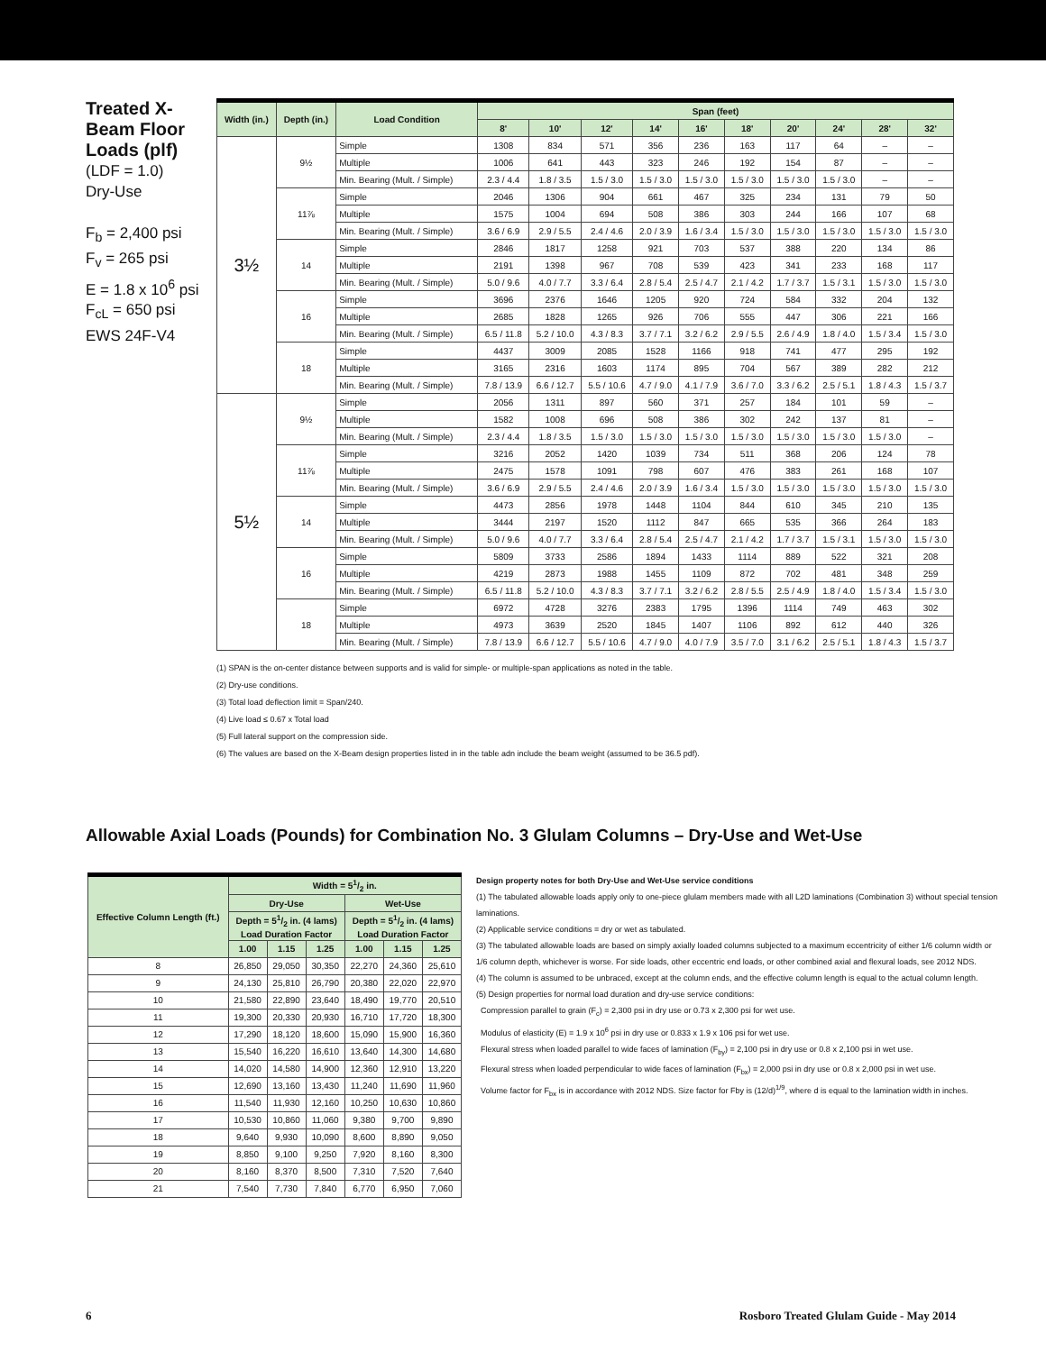Treated X-Beam Floor Loads (plf)
(LDF = 1.0)
Dry-Use
F<sub>b</sub> = 2,400 psi
F<sub>v</sub> = 265 psi
E = 1.8 x 10<sup>6</sup> psi
F<sub>cL</sub> = 650 psi
EWS 24F-V4
| Width (in.) | Depth (in.) | Load Condition | Span (feet) | | | | | | | | | |
| --- | --- | --- | --- | --- | --- | --- | --- | --- | --- | --- | --- | --- |
| | | | 8' | 10' | 12' | 14' | 16' | 18' | 20' | 24' | 28' | 32' |
| 3½ | 9½ | Simple | 1308 | 834 | 571 | 356 | 236 | 163 | 117 | 64 | – | – |
| | | Multiple | 1006 | 641 | 443 | 323 | 246 | 192 | 154 | 87 | – | – |
| | | Min. Bearing (Mult. / Simple) | 2.3 / 4.4 | 1.8 / 3.5 | 1.5 / 3.0 | 1.5 / 3.0 | 1.5 / 3.0 | 1.5 / 3.0 | 1.5 / 3.0 | 1.5 / 3.0 | – | – |
| | 11⅞ | Simple | 2046 | 1306 | 904 | 661 | 467 | 325 | 234 | 131 | 79 | 50 |
| | | Multiple | 1575 | 1004 | 694 | 508 | 386 | 303 | 244 | 166 | 107 | 68 |
| | | Min. Bearing (Mult. / Simple) | 3.6 / 6.9 | 2.9 / 5.5 | 2.4 / 4.6 | 2.0 / 3.9 | 1.6 / 3.4 | 1.5 / 3.0 | 1.5 / 3.0 | 1.5 / 3.0 | 1.5 / 3.0 | 1.5 / 3.0 |
| | 14 | Simple | 2846 | 1817 | 1258 | 921 | 703 | 537 | 388 | 220 | 134 | 86 |
| | | Multiple | 2191 | 1398 | 967 | 708 | 539 | 423 | 341 | 233 | 168 | 117 |
| | | Min. Bearing (Mult. / Simple) | 5.0 / 9.6 | 4.0 / 7.7 | 3.3 / 6.4 | 2.8 / 5.4 | 2.5 / 4.7 | 2.1 / 4.2 | 1.7 / 3.7 | 1.5 / 3.1 | 1.5 / 3.0 | 1.5 / 3.0 |
| | 16 | Simple | 3696 | 2376 | 1646 | 1205 | 920 | 724 | 584 | 332 | 204 | 132 |
| | | Multiple | 2685 | 1828 | 1265 | 926 | 706 | 555 | 447 | 306 | 221 | 166 |
| | | Min. Bearing (Mult. / Simple) | 6.5 / 11.8 | 5.2 / 10.0 | 4.3 / 8.3 | 3.7 / 7.1 | 3.2 / 6.2 | 2.9 / 5.5 | 2.6 / 4.9 | 1.8 / 4.0 | 1.5 / 3.4 | 1.5 / 3.0 |
| | 18 | Simple | 4437 | 3009 | 2085 | 1528 | 1166 | 918 | 741 | 477 | 295 | 192 |
| | | Multiple | 3165 | 2316 | 1603 | 1174 | 895 | 704 | 567 | 389 | 282 | 212 |
| | | Min. Bearing (Mult. / Simple) | 7.8 / 13.9 | 6.6 / 12.7 | 5.5 / 10.6 | 4.7 / 9.0 | 4.1 / 7.9 | 3.6 / 7.0 | 3.3 / 6.2 | 2.5 / 5.1 | 1.8 / 4.3 | 1.5 / 3.7 |
| 5½ | 9½ | Simple | 2056 | 1311 | 897 | 560 | 371 | 257 | 184 | 101 | 59 | – |
| | | Multiple | 1582 | 1008 | 696 | 508 | 386 | 302 | 242 | 137 | 81 | – |
| | | Min. Bearing (Mult. / Simple) | 2.3 / 4.4 | 1.8 / 3.5 | 1.5 / 3.0 | 1.5 / 3.0 | 1.5 / 3.0 | 1.5 / 3.0 | 1.5 / 3.0 | 1.5 / 3.0 | 1.5 / 3.0 | – |
| | 11⅞ | Simple | 3216 | 2052 | 1420 | 1039 | 734 | 511 | 368 | 206 | 124 | 78 |
| | | Multiple | 2475 | 1578 | 1091 | 798 | 607 | 476 | 383 | 261 | 168 | 107 |
| | | Min. Bearing (Mult. / Simple) | 3.6 / 6.9 | 2.9 / 5.5 | 2.4 / 4.6 | 2.0 / 3.9 | 1.6 / 3.4 | 1.5 / 3.0 | 1.5 / 3.0 | 1.5 / 3.0 | 1.5 / 3.0 | 1.5 / 3.0 |
| | 14 | Simple | 4473 | 2856 | 1978 | 1448 | 1104 | 844 | 610 | 345 | 210 | 135 |
| | | Multiple | 3444 | 2197 | 1520 | 1112 | 847 | 665 | 535 | 366 | 264 | 183 |
| | | Min. Bearing (Mult. / Simple) | 5.0 / 9.6 | 4.0 / 7.7 | 3.3 / 6.4 | 2.8 / 5.4 | 2.5 / 4.7 | 2.1 / 4.2 | 1.7 / 3.7 | 1.5 / 3.1 | 1.5 / 3.0 | 1.5 / 3.0 |
| | 16 | Simple | 5809 | 3733 | 2586 | 1894 | 1433 | 1114 | 889 | 522 | 321 | 208 |
| | | Multiple | 4219 | 2873 | 1988 | 1455 | 1109 | 872 | 702 | 481 | 348 | 259 |
| | | Min. Bearing (Mult. / Simple) | 6.5 / 11.8 | 5.2 / 10.0 | 4.3 / 8.3 | 3.7 / 7.1 | 3.2 / 6.2 | 2.8 / 5.5 | 2.5 / 4.9 | 1.8 / 4.0 | 1.5 / 3.4 | 1.5 / 3.0 |
| | 18 | Simple | 6972 | 4728 | 3276 | 2383 | 1795 | 1396 | 1114 | 749 | 463 | 302 |
| | | Multiple | 4973 | 3639 | 2520 | 1845 | 1407 | 1106 | 892 | 612 | 440 | 326 |
| | | Min. Bearing (Mult. / Simple) | 7.8 / 13.9 | 6.6 / 12.7 | 5.5 / 10.6 | 4.7 / 9.0 | 4.0 / 7.9 | 3.5 / 7.0 | 3.1 / 6.2 | 2.5 / 5.1 | 1.8 / 4.3 | 1.5 / 3.7 |
(1) SPAN is the on-center distance between supports and is valid for simple- or multiple-span applications as noted in the table.
(2) Dry-use conditions.
(3) Total load deflection limit = Span/240.
(4) Live load ≤ 0.67 x Total load
(5) Full lateral support on the compression side.
(6) The values are based on the X-Beam design properties listed in in the table adn include the beam weight (assumed to be 36.5 pdf).
Allowable Axial Loads (Pounds) for Combination No. 3 Glulam Columns – Dry-Use and Wet-Use
| Effective Column Length (ft.) | Width = 51/2 in. | | | | | |
| --- | --- | --- | --- | --- | --- | --- |
| | Dry-Use | | | Wet-Use | | |
| | Depth = 51/2 in. (4 lams) Load Duration Factor | | | Depth = 51/2 in. (4 lams) Load Duration Factor | | |
| | 1.00 | 1.15 | 1.25 | 1.00 | 1.15 | 1.25 |
| 8 | 26,850 | 29,050 | 30,350 | 22,270 | 24,360 | 25,610 |
| 9 | 24,130 | 25,810 | 26,790 | 20,380 | 22,020 | 22,970 |
| 10 | 21,580 | 22,890 | 23,640 | 18,490 | 19,770 | 20,510 |
| 11 | 19,300 | 20,330 | 20,930 | 16,710 | 17,720 | 18,300 |
| 12 | 17,290 | 18,120 | 18,600 | 15,090 | 15,900 | 16,360 |
| 13 | 15,540 | 16,220 | 16,610 | 13,640 | 14,300 | 14,680 |
| 14 | 14,020 | 14,580 | 14,900 | 12,360 | 12,910 | 13,220 |
| 15 | 12,690 | 13,160 | 13,430 | 11,240 | 11,690 | 11,960 |
| 16 | 11,540 | 11,930 | 12,160 | 10,250 | 10,630 | 10,860 |
| 17 | 10,530 | 10,860 | 11,060 | 9,380 | 9,700 | 9,890 |
| 18 | 9,640 | 9,930 | 10,090 | 8,600 | 8,890 | 9,050 |
| 19 | 8,850 | 9,100 | 9,250 | 7,920 | 8,160 | 8,300 |
| 20 | 8,160 | 8,370 | 8,500 | 7,310 | 7,520 | 7,640 |
| 21 | 7,540 | 7,730 | 7,840 | 6,770 | 6,950 | 7,060 |
Design property notes for both Dry-Use and Wet-Use service conditions
(1) The tabulated allowable loads apply only to one-piece glulam members made with all L2D laminations (Combination 3) without special tension laminations.
(2) Applicable service conditions = dry or wet as tabulated.
(3) The tabulated allowable loads are based on simply axially loaded columns subjected to a maximum eccentricity of either 1/6 column width or 1/6 column depth, whichever is worse. For side loads, other eccentric end loads, or other combined axial and flexural loads, see 2012 NDS.
(4) The column is assumed to be unbraced, except at the column ends, and the effective column length is equal to the actual column length.
(5) Design properties for normal load duration and dry-use service conditions:
Compression parallel to grain (F<sub>c</sub>) = 2,300 psi in dry use or 0.73 x 2,300 psi for wet use.
Modulus of elasticity (E) = 1.9 x 10<sup>6</sup> psi in dry use or 0.833 x 1.9 x 106 psi for wet use.
Flexural stress when loaded parallel to wide faces of lamination (F<sub>by</sub>) = 2,100 psi in dry use or 0.8 x 2,100 psi in wet use.
Flexural stress when loaded perpendicular to wide faces of lamination (F<sub>bx</sub>) = 2,000 psi in dry use or 0.8 x 2,000 psi in wet use.
Volume factor for F<sub>bx</sub> is in accordance with 2012 NDS. Size factor for Fby is (12/d)<sup>1/9</sup>, where d is equal to the lamination width in inches.
6 Rosboro Treated Glulam Guide - May 2014